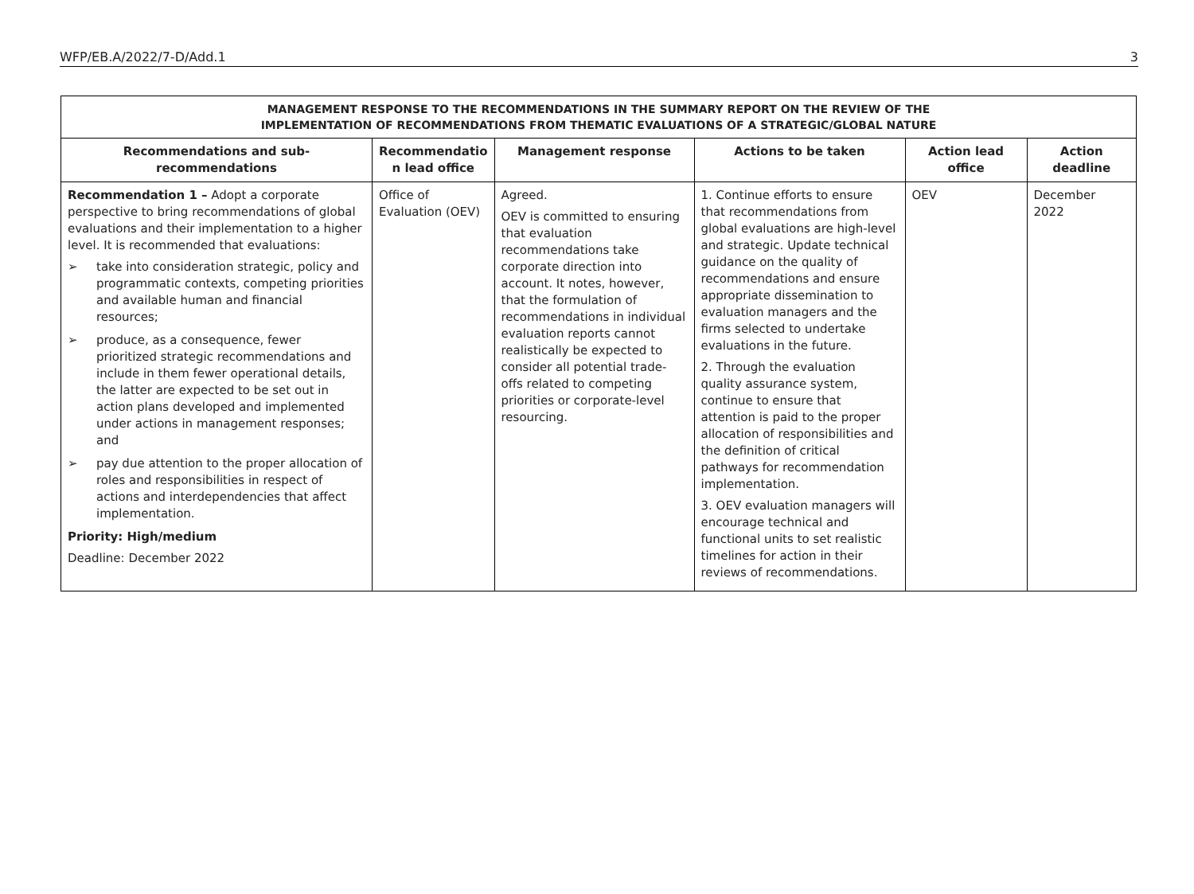WFP/EB.A/2022/7-D/Add.1 3
| MANAGEMENT RESPONSE TO THE RECOMMENDATIONS IN THE SUMMARY REPORT ON THE REVIEW OF THE IMPLEMENTATION OF RECOMMENDATIONS FROM THEMATIC EVALUATIONS OF A STRATEGIC/GLOBAL NATURE | | | | | |
| Recommendations and sub-recommendations | Recommendatio n lead office | Management response | Actions to be taken | Action lead office | Action deadline |
| Recommendation 1 – Adopt a corporate perspective to bring recommendations of global evaluations and their implementation to a higher level. It is recommended that evaluations: ➢ take into consideration strategic, policy and programmatic contexts, competing priorities and available human and financial resources; ➢ produce, as a consequence, fewer prioritized strategic recommendations and include in them fewer operational details, the latter are expected to be set out in action plans developed and implemented under actions in management responses; and ➢ pay due attention to the proper allocation of roles and responsibilities in respect of actions and interdependencies that affect implementation. Priority: High/medium Deadline: December 2022 | Office of Evaluation (OEV) | Agreed. OEV is committed to ensuring that evaluation recommendations take corporate direction into account. It notes, however, that the formulation of recommendations in individual evaluation reports cannot realistically be expected to consider all potential trade-offs related to competing priorities or corporate-level resourcing. | 1. Continue efforts to ensure that recommendations from global evaluations are high-level and strategic. Update technical guidance on the quality of recommendations and ensure appropriate dissemination to evaluation managers and the firms selected to undertake evaluations in the future. 2. Through the evaluation quality assurance system, continue to ensure that attention is paid to the proper allocation of responsibilities and the definition of critical pathways for recommendation implementation. 3. OEV evaluation managers will encourage technical and functional units to set realistic timelines for action in their reviews of recommendations. | OEV | December 2022 |